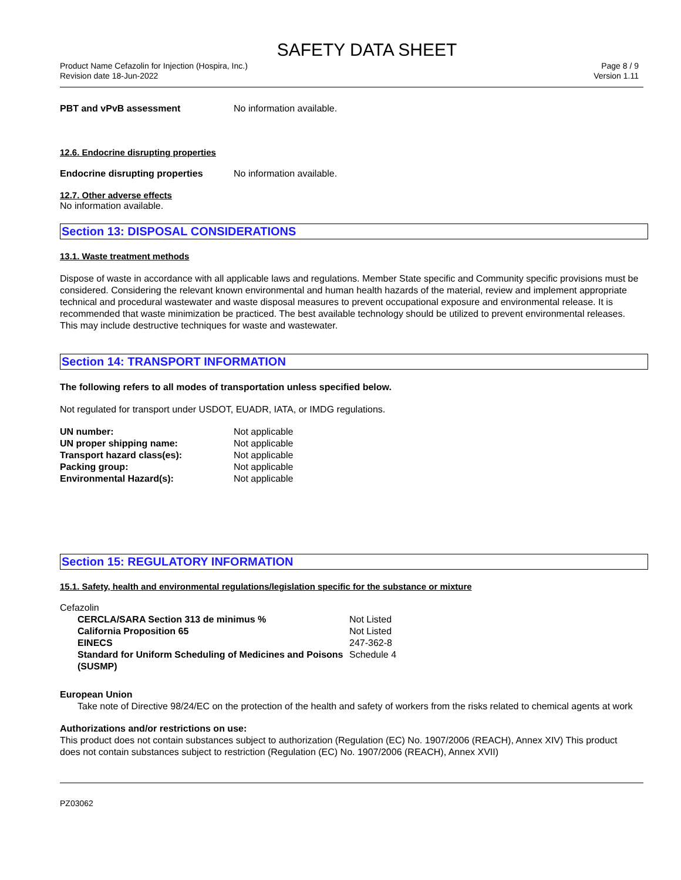SAFETY DATA SHEET
Product Name Cefazolin for Injection (Hospira, Inc.)
Revision date 18-Jun-2022
Page 8 / 9
Version 1.11
PBT and vPvB assessment No information available.
12.6. Endocrine disrupting properties
Endocrine disrupting properties
No information available.
12.7. Other adverse effects
No information available.
Section 13: DISPOSAL CONSIDERATIONS
13.1. Waste treatment methods
Dispose of waste in accordance with all applicable laws and regulations. Member State specific and Community specific provisions must be considered. Considering the relevant known environmental and human health hazards of the material, review and implement appropriate technical and procedural wastewater and waste disposal measures to prevent occupational exposure and environmental release. It is recommended that waste minimization be practiced. The best available technology should be utilized to prevent environmental releases. This may include destructive techniques for waste and wastewater.
Section 14: TRANSPORT INFORMATION
The following refers to all modes of transportation unless specified below.
Not regulated for transport under USDOT, EUADR, IATA, or IMDG regulations.
| UN number: | Not applicable |
| UN proper shipping name: | Not applicable |
| Transport hazard class(es): | Not applicable |
| Packing group: | Not applicable |
| Environmental Hazard(s): | Not applicable |
Section 15: REGULATORY INFORMATION
15.1. Safety, health and environmental regulations/legislation specific for the substance or mixture
Cefazolin
| CERCLA/SARA Section 313 de minimus % | Not Listed |
| California Proposition 65 | Not Listed |
| EINECS | 247-362-8 |
| Standard for Uniform Scheduling of Medicines and Poisons (SUSMP) | Schedule 4 |
European Union
Take note of Directive 98/24/EC on the protection of the health and safety of workers from the risks related to chemical agents at work
Authorizations and/or restrictions on use:
This product does not contain substances subject to authorization (Regulation (EC) No. 1907/2006 (REACH), Annex XIV) This product does not contain substances subject to restriction (Regulation (EC) No. 1907/2006 (REACH), Annex XVII)
PZ03062